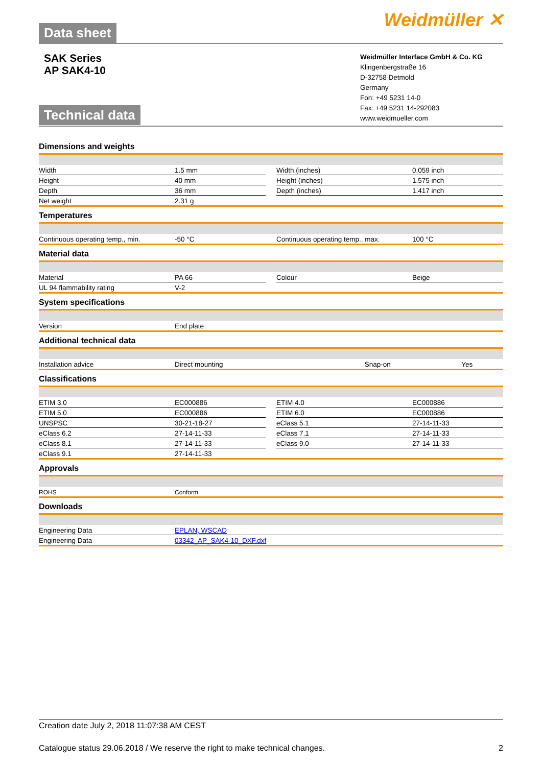Data sheet
Weidmüller ✕
SAK Series
AP SAK4-10
Technical data
Weidmüller Interface GmbH & Co. KG
Klingenbergstraße 16
D-32758 Detmold
Germany
Fon: +49 5231 14-0
Fax: +49 5231 14-292083
www.weidmueller.com
Dimensions and weights
| Width | 1.5 mm | | Width (inches) | 0.059 inch |
| Height | 40 mm | | Height (inches) | 1.575 inch |
| Depth | 36 mm | | Depth (inches) | 1.417 inch |
| Net weight | 2.31 g | | | |
Temperatures
| Continuous operating temp., min. | -50 °C | | Continuous operating temp., max. | 100 °C |
Material data
| Material | PA 66 | | Colour | Beige |
| UL 94 flammability rating | V-2 | | | |
System specifications
| Version | End plate | | | |
Additional technical data
| Installation advice | Direct mounting | | Snap-on | Yes |
Classifications
| ETIM 3.0 | EC000886 | | ETIM 4.0 | EC000886 |
| ETIM 5.0 | EC000886 | | ETIM 6.0 | EC000886 |
| UNSPSC | 30-21-18-27 | | eClass 5.1 | 27-14-11-33 |
| eClass 6.2 | 27-14-11-33 | | eClass 7.1 | 27-14-11-33 |
| eClass 8.1 | 27-14-11-33 | | eClass 9.0 | 27-14-11-33 |
| eClass 9.1 | 27-14-11-33 | | | |
Approvals
| ROHS | Conform | | | |
Downloads
| Engineering Data | EPLAN, WSCAD |
| Engineering Data | 03342_AP_SAK4-10_DXF.dxf |
Creation date July 2, 2018 11:07:38 AM CEST
Catalogue status 29.06.2018 / We reserve the right to make technical changes. 2